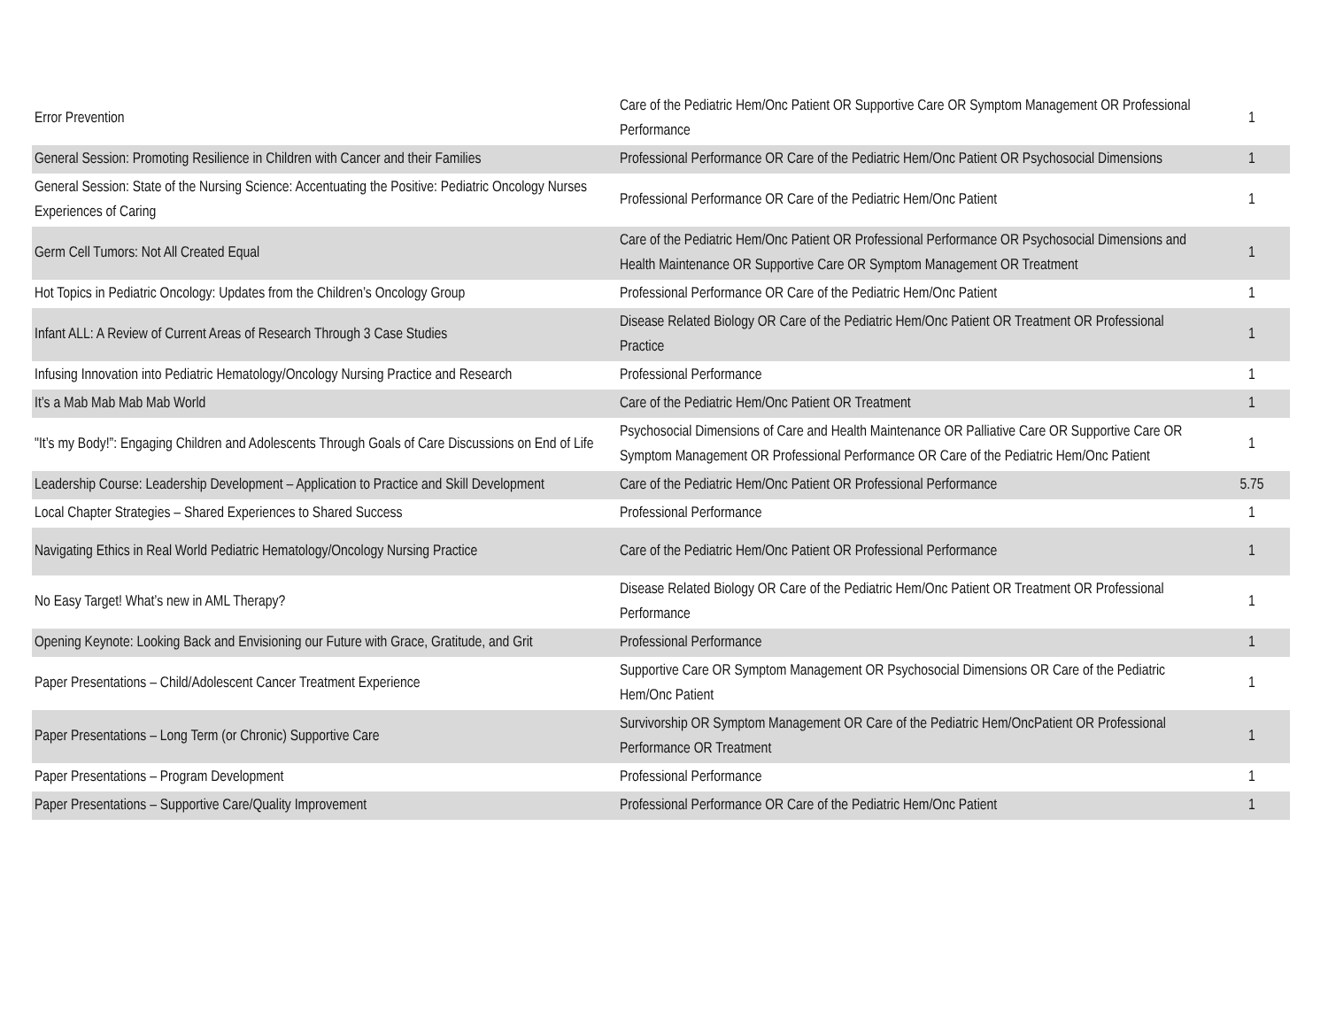| Error Prevention | Care of the Pediatric Hem/Onc Patient OR Supportive Care OR Symptom Management OR Professional Performance | 1 |
| General Session: Promoting Resilience in Children with Cancer and their Families | Professional Performance OR Care of the Pediatric Hem/Onc Patient OR Psychosocial Dimensions | 1 |
| General Session: State of the Nursing Science: Accentuating the Positive: Pediatric Oncology Nurses Experiences of Caring | Professional Performance OR Care of the Pediatric Hem/Onc Patient | 1 |
| Germ Cell Tumors: Not All Created Equal | Care of the Pediatric Hem/Onc Patient OR Professional Performance OR Psychosocial Dimensions and Health Maintenance OR Supportive Care OR Symptom Management OR Treatment | 1 |
| Hot Topics in Pediatric Oncology: Updates from the Children’s Oncology Group | Professional Performance OR Care of the Pediatric Hem/Onc Patient | 1 |
| Infant ALL: A Review of Current Areas of Research Through 3 Case Studies | Disease Related Biology OR Care of the Pediatric Hem/Onc Patient OR Treatment OR Professional Practice | 1 |
| Infusing Innovation into Pediatric Hematology/Oncology Nursing Practice and Research | Professional Performance | 1 |
| It’s a Mab Mab Mab Mab World | Care of the Pediatric Hem/Onc Patient OR Treatment | 1 |
| "It’s my Body!”: Engaging Children and Adolescents Through Goals of Care Discussions on End of Life | Psychosocial Dimensions of Care and Health Maintenance OR Palliative Care OR Supportive Care OR Symptom Management OR Professional Performance OR Care of the Pediatric Hem/Onc Patient | 1 |
| Leadership Course: Leadership Development – Application to Practice and Skill Development | Care of the Pediatric Hem/Onc Patient OR Professional Performance | 5.75 |
| Local Chapter Strategies – Shared Experiences to Shared Success | Professional Performance | 1 |
| Navigating Ethics in Real World Pediatric Hematology/Oncology Nursing Practice | Care of the Pediatric Hem/Onc Patient OR Professional Performance | 1 |
| No Easy Target! What’s new in AML Therapy? | Disease Related Biology OR Care of the Pediatric Hem/Onc Patient OR Treatment OR Professional Performance | 1 |
| Opening Keynote: Looking Back and Envisioning our Future with Grace, Gratitude, and Grit | Professional Performance | 1 |
| Paper Presentations – Child/Adolescent Cancer Treatment Experience | Supportive Care OR Symptom Management OR Psychosocial Dimensions OR Care of the Pediatric Hem/Onc Patient | 1 |
| Paper Presentations – Long Term (or Chronic) Supportive Care | Survivorship OR Symptom Management OR Care of the Pediatric Hem/OncPatient OR Professional Performance OR Treatment | 1 |
| Paper Presentations – Program Development | Professional Performance | 1 |
| Paper Presentations – Supportive Care/Quality Improvement | Professional Performance OR Care of the Pediatric Hem/Onc Patient | 1 |